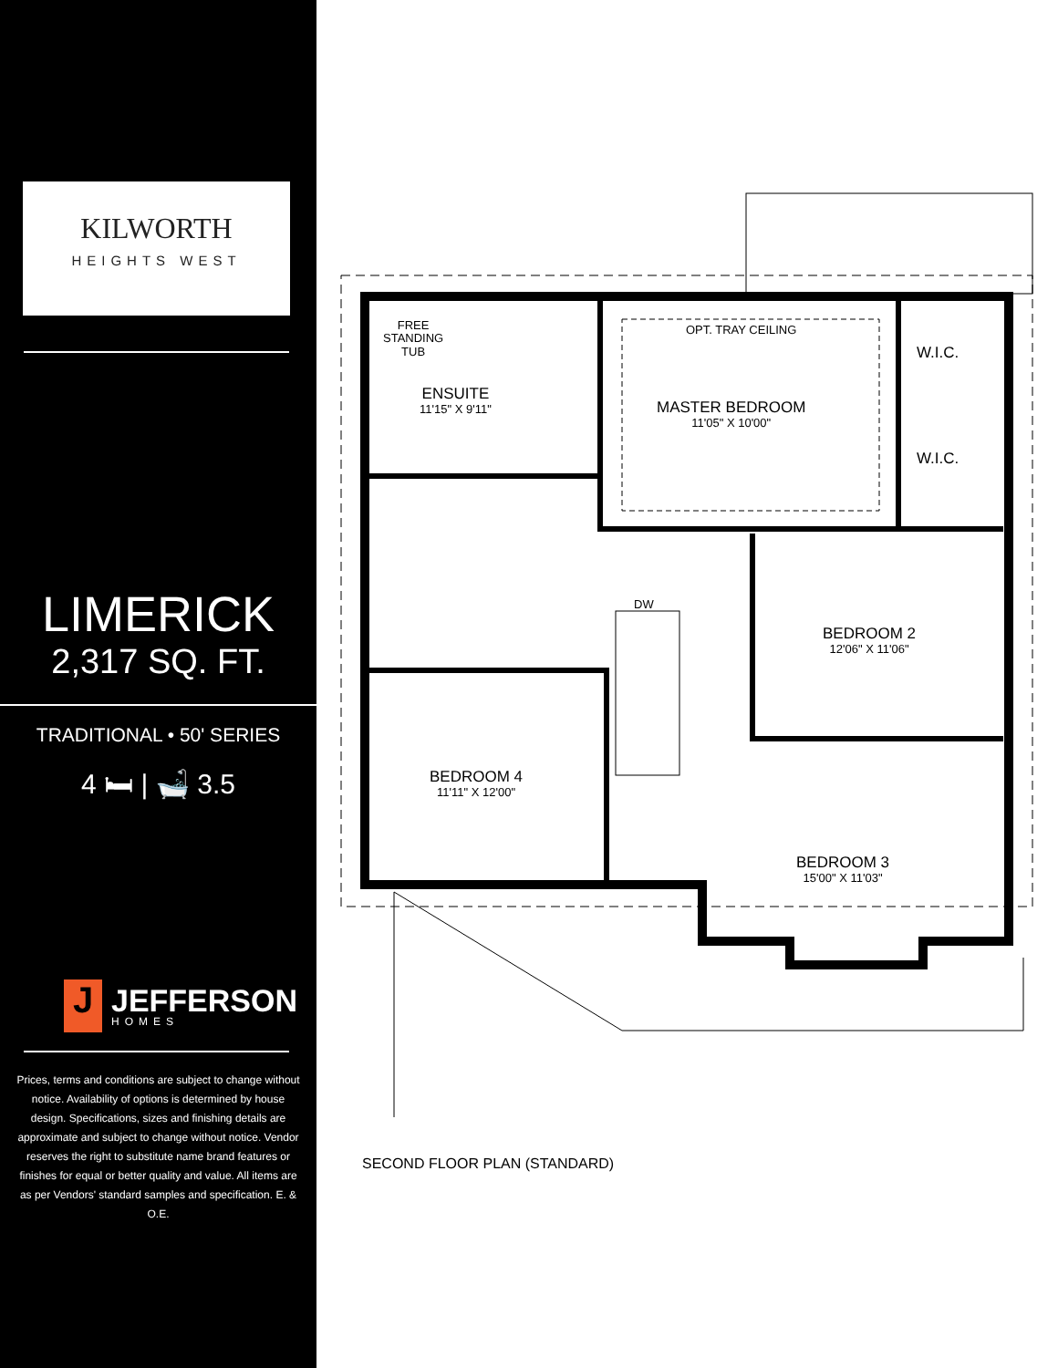KILWORTH
HEIGHTS WEST
LIMERICK
2,317 SQ. FT.
TRADITIONAL • 50' SERIES
4 🛏 | 🛁 3.5
J
JEFFERSON
HOMES
Prices, terms and conditions are subject to change without notice. Availability of options is determined by house design. Specifications, sizes and finishing details are approximate and subject to change without notice. Vendor reserves the right to substitute name brand features or finishes for equal or better quality and value. All items are as per Vendors' standard samples and specification. E. & O.E.
FREE
STANDING
TUB
ENSUITE
11'15" X 9'11"
OPT. TRAY CEILING
MASTER BEDROOM
11'05" X 10'00"
W.I.C.
W.I.C.
DW
BEDROOM 2
12'06" X 11'06"
BEDROOM 4
11'11" X 12'00"
BEDROOM 3
15'00" X 11'03"
SECOND FLOOR PLAN (STANDARD)